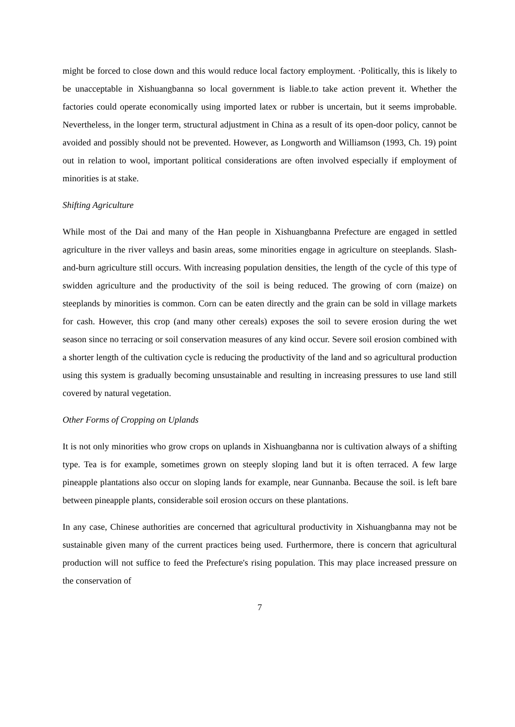might be forced to close down and this would reduce local factory employment. ·Politically, this is likely to be unacceptable in Xishuangbanna so local government is liable.to take action prevent it. Whether the factories could operate economically using imported latex or rubber is uncertain, but it seems improbable. Nevertheless, in the longer term, structural adjustment in China as a result of its open-door policy, cannot be avoided and possibly should not be prevented. However, as Longworth and Williamson (1993, Ch. 19) point out in relation to wool, important political considerations are often involved especially if employment of minorities is at stake.
Shifting Agriculture
While most of the Dai and many of the Han people in Xishuangbanna Prefecture are engaged in settled agriculture in the river valleys and basin areas, some minorities engage in agriculture on steeplands. Slash-and-burn agriculture still occurs. With increasing population densities, the length of the cycle of this type of swidden agriculture and the productivity of the soil is being reduced. The growing of corn (maize) on steeplands by minorities is common. Corn can be eaten directly and the grain can be sold in village markets for cash. However, this crop (and many other cereals) exposes the soil to severe erosion during the wet season since no terracing or soil conservation measures of any kind occur. Severe soil erosion combined with a shorter length of the cultivation cycle is reducing the productivity of the land and so agricultural production using this system is gradually becoming unsustainable and resulting in increasing pressures to use land still covered by natural vegetation.
Other Forms of Cropping on Uplands
It is not only minorities who grow crops on uplands in Xishuangbanna nor is cultivation always of a shifting type. Tea is for example, sometimes grown on steeply sloping land but it is often terraced. A few large pineapple plantations also occur on sloping lands for example, near Gunnanba. Because the soil. is left bare between pineapple plants, considerable soil erosion occurs on these plantations.
In any case, Chinese authorities are concerned that agricultural productivity in Xishuangbanna may not be sustainable given many of the current practices being used. Furthermore, there is concern that agricultural production will not suffice to feed the Prefecture's rising population. This may place increased pressure on the conservation of
7